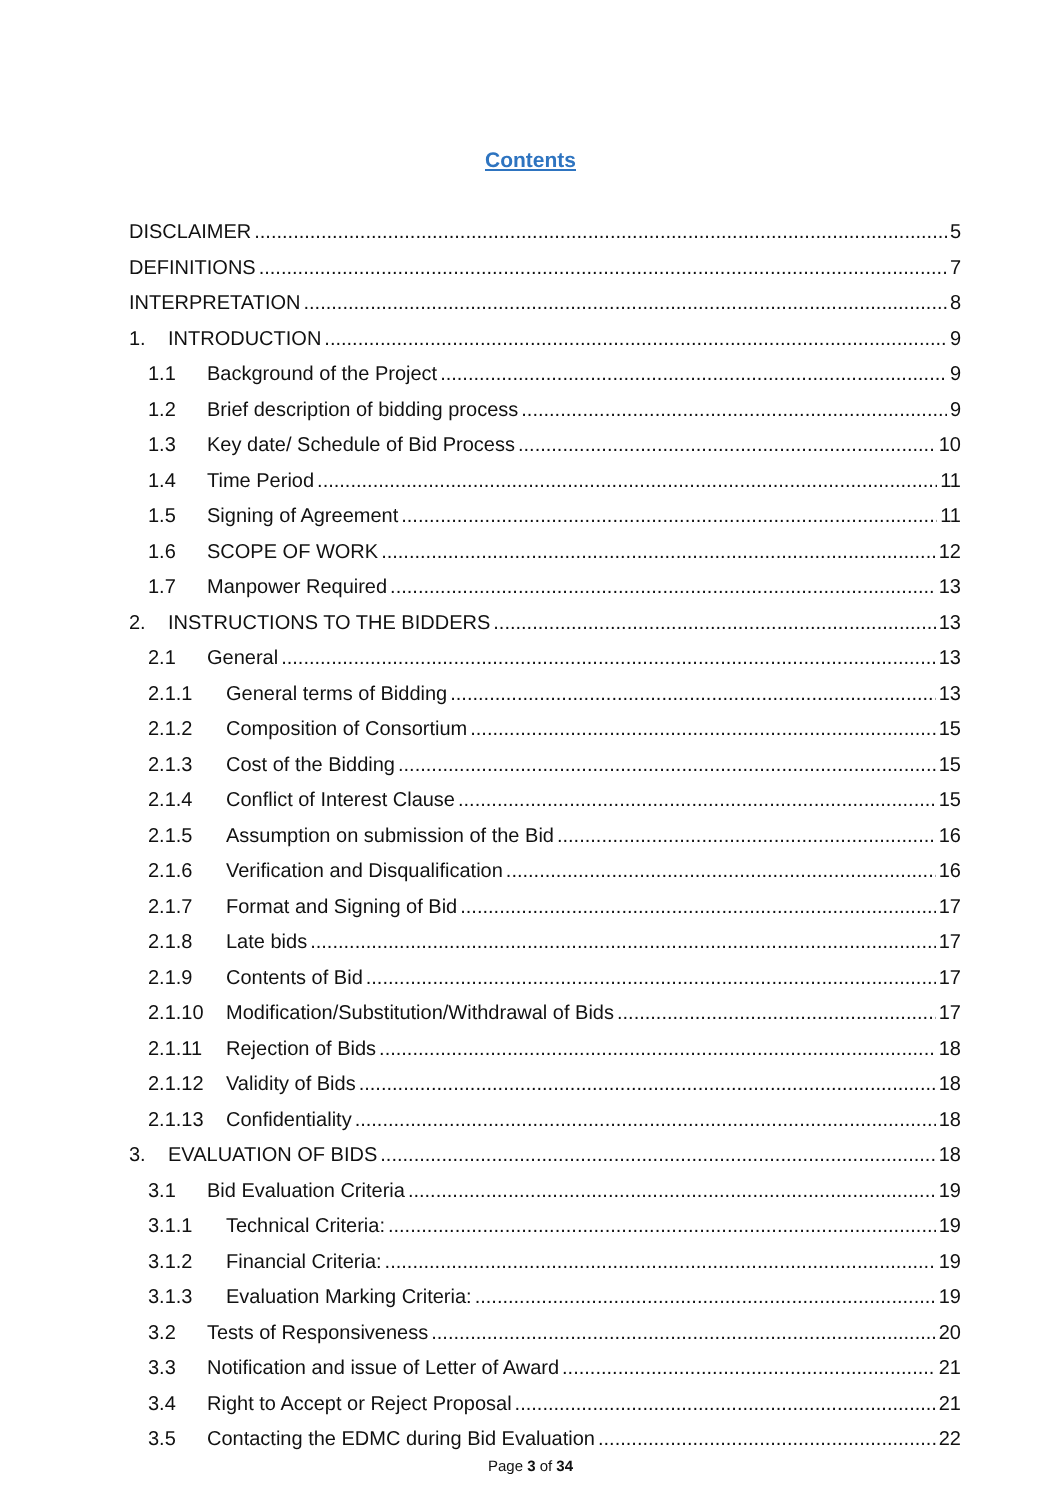Contents
DISCLAIMER 5
DEFINITIONS 7
INTERPRETATION 8
1. INTRODUCTION 9
1.1 Background of the Project 9
1.2 Brief description of bidding process 9
1.3 Key date/ Schedule of Bid Process 10
1.4 Time Period 11
1.5 Signing of Agreement 11
1.6 SCOPE OF WORK 12
1.7 Manpower Required 13
2. INSTRUCTIONS TO THE BIDDERS 13
2.1 General 13
2.1.1 General terms of Bidding 13
2.1.2 Composition of Consortium 15
2.1.3 Cost of the Bidding 15
2.1.4 Conflict of Interest Clause 15
2.1.5 Assumption on submission of the Bid 16
2.1.6 Verification and Disqualification 16
2.1.7 Format and Signing of Bid 17
2.1.8 Late bids 17
2.1.9 Contents of Bid 17
2.1.10 Modification/Substitution/Withdrawal of Bids 17
2.1.11 Rejection of Bids 18
2.1.12 Validity of Bids 18
2.1.13 Confidentiality 18
3. EVALUATION OF BIDS 18
3.1 Bid Evaluation Criteria 19
3.1.1 Technical Criteria: 19
3.1.2 Financial Criteria: 19
3.1.3 Evaluation Marking Criteria: 19
3.2 Tests of Responsiveness 20
3.3 Notification and issue of Letter of Award 21
3.4 Right to Accept or Reject Proposal 21
3.5 Contacting the EDMC during Bid Evaluation 22
Page 3 of 34